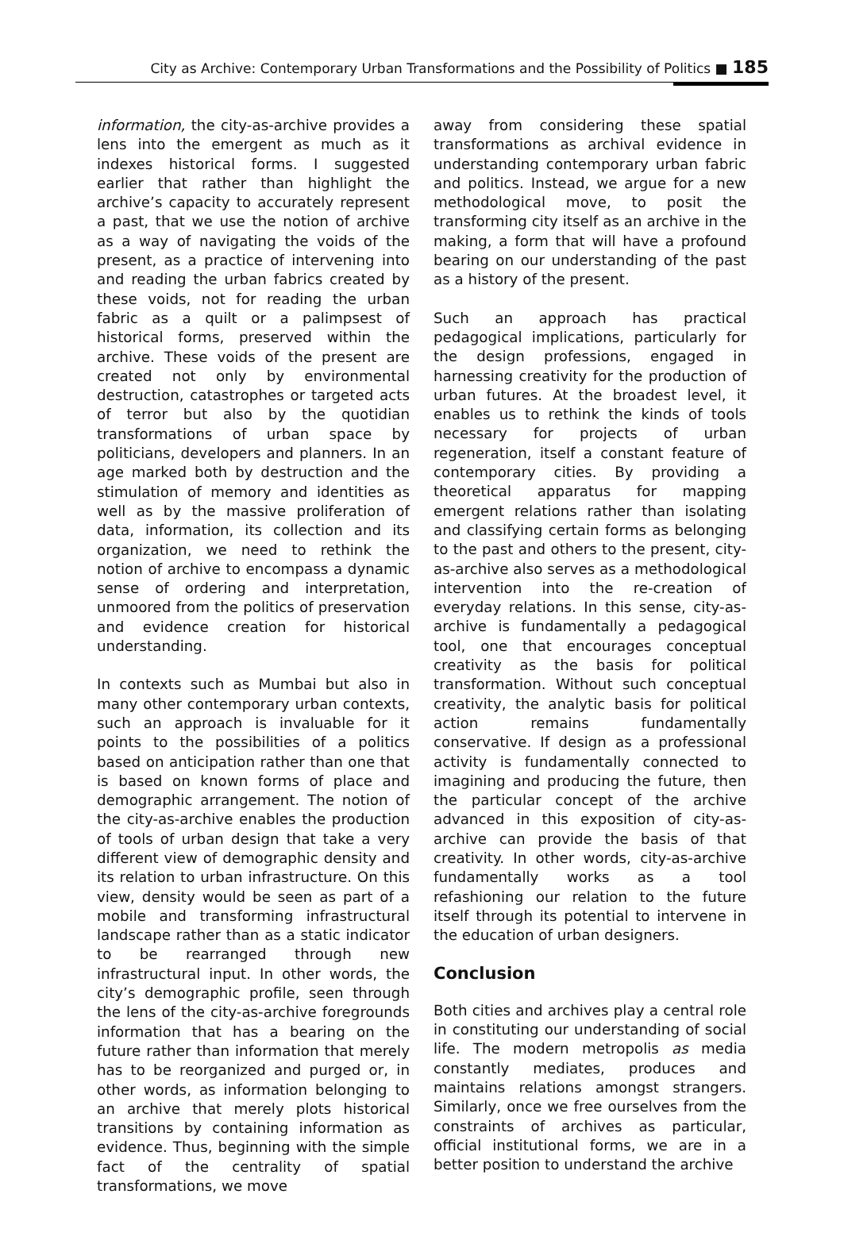City as Archive: Contemporary Urban Transformations and the Possibility of Politics ■ 185
information, the city-as-archive provides a lens into the emergent as much as it indexes historical forms. I suggested earlier that rather than highlight the archive’s capacity to accurately represent a past, that we use the notion of archive as a way of navigating the voids of the present, as a practice of intervening into and reading the urban fabrics created by these voids, not for reading the urban fabric as a quilt or a palimpsest of historical forms, preserved within the archive. These voids of the present are created not only by environmental destruction, catastrophes or targeted acts of terror but also by the quotidian transformations of urban space by politicians, developers and planners. In an age marked both by destruction and the stimulation of memory and identities as well as by the massive proliferation of data, information, its collection and its organization, we need to rethink the notion of archive to encompass a dynamic sense of ordering and interpretation, unmoored from the politics of preservation and evidence creation for historical understanding.
In contexts such as Mumbai but also in many other contemporary urban contexts, such an approach is invaluable for it points to the possibilities of a politics based on anticipation rather than one that is based on known forms of place and demographic arrangement. The notion of the city-as-archive enables the production of tools of urban design that take a very different view of demographic density and its relation to urban infrastructure. On this view, density would be seen as part of a mobile and transforming infrastructural landscape rather than as a static indicator to be rearranged through new infrastructural input. In other words, the city’s demographic profile, seen through the lens of the city-as-archive foregrounds information that has a bearing on the future rather than information that merely has to be reorganized and purged or, in other words, as information belonging to an archive that merely plots historical transitions by containing information as evidence. Thus, beginning with the simple fact of the centrality of spatial transformations, we move
away from considering these spatial transformations as archival evidence in understanding contemporary urban fabric and politics. Instead, we argue for a new methodological move, to posit the transforming city itself as an archive in the making, a form that will have a profound bearing on our understanding of the past as a history of the present.
Such an approach has practical pedagogical implications, particularly for the design professions, engaged in harnessing creativity for the production of urban futures. At the broadest level, it enables us to rethink the kinds of tools necessary for projects of urban regeneration, itself a constant feature of contemporary cities. By providing a theoretical apparatus for mapping emergent relations rather than isolating and classifying certain forms as belonging to the past and others to the present, city-as-archive also serves as a methodological intervention into the re-creation of everyday relations. In this sense, city-as-archive is fundamentally a pedagogical tool, one that encourages conceptual creativity as the basis for political transformation. Without such conceptual creativity, the analytic basis for political action remains fundamentally conservative. If design as a professional activity is fundamentally connected to imagining and producing the future, then the particular concept of the archive advanced in this exposition of city-as-archive can provide the basis of that creativity. In other words, city-as-archive fundamentally works as a tool refashioning our relation to the future itself through its potential to intervene in the education of urban designers.
Conclusion
Both cities and archives play a central role in constituting our understanding of social life. The modern metropolis as media constantly mediates, produces and maintains relations amongst strangers. Similarly, once we free ourselves from the constraints of archives as particular, official institutional forms, we are in a better position to understand the archive